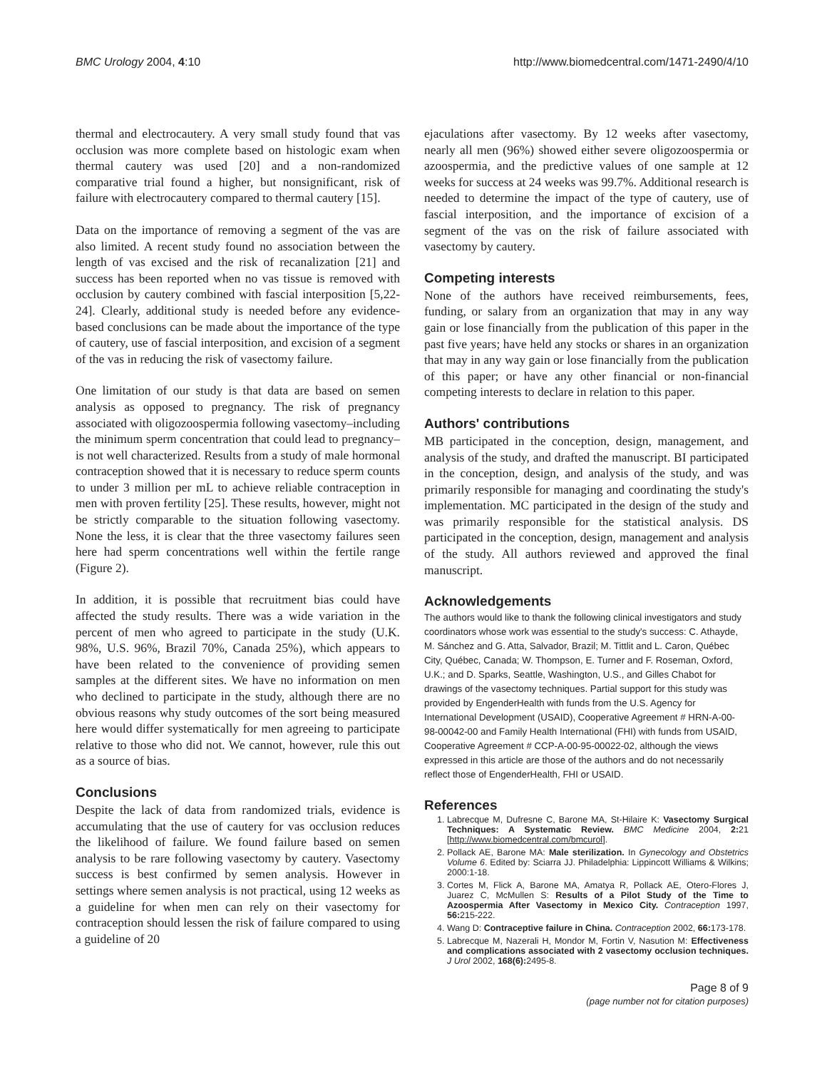BMC Urology 2004, 4:10 http://www.biomedcentral.com/1471-2490/4/10
thermal and electrocautery. A very small study found that vas occlusion was more complete based on histologic exam when thermal cautery was used [20] and a non-randomized comparative trial found a higher, but nonsignificant, risk of failure with electrocautery compared to thermal cautery [15].
Data on the importance of removing a segment of the vas are also limited. A recent study found no association between the length of vas excised and the risk of recanalization [21] and success has been reported when no vas tissue is removed with occlusion by cautery combined with fascial interposition [5,22-24]. Clearly, additional study is needed before any evidence-based conclusions can be made about the importance of the type of cautery, use of fascial interposition, and excision of a segment of the vas in reducing the risk of vasectomy failure.
One limitation of our study is that data are based on semen analysis as opposed to pregnancy. The risk of pregnancy associated with oligozoospermia following vasectomy–including the minimum sperm concentration that could lead to pregnancy–is not well characterized. Results from a study of male hormonal contraception showed that it is necessary to reduce sperm counts to under 3 million per mL to achieve reliable contraception in men with proven fertility [25]. These results, however, might not be strictly comparable to the situation following vasectomy. None the less, it is clear that the three vasectomy failures seen here had sperm concentrations well within the fertile range (Figure 2).
In addition, it is possible that recruitment bias could have affected the study results. There was a wide variation in the percent of men who agreed to participate in the study (U.K. 98%, U.S. 96%, Brazil 70%, Canada 25%), which appears to have been related to the convenience of providing semen samples at the different sites. We have no information on men who declined to participate in the study, although there are no obvious reasons why study outcomes of the sort being measured here would differ systematically for men agreeing to participate relative to those who did not. We cannot, however, rule this out as a source of bias.
Conclusions
Despite the lack of data from randomized trials, evidence is accumulating that the use of cautery for vas occlusion reduces the likelihood of failure. We found failure based on semen analysis to be rare following vasectomy by cautery. Vasectomy success is best confirmed by semen analysis. However in settings where semen analysis is not practical, using 12 weeks as a guideline for when men can rely on their vasectomy for contraception should lessen the risk of failure compared to using a guideline of 20
ejaculations after vasectomy. By 12 weeks after vasectomy, nearly all men (96%) showed either severe oligozoospermia or azoospermia, and the predictive values of one sample at 12 weeks for success at 24 weeks was 99.7%. Additional research is needed to determine the impact of the type of cautery, use of fascial interposition, and the importance of excision of a segment of the vas on the risk of failure associated with vasectomy by cautery.
Competing interests
None of the authors have received reimbursements, fees, funding, or salary from an organization that may in any way gain or lose financially from the publication of this paper in the past five years; have held any stocks or shares in an organization that may in any way gain or lose financially from the publication of this paper; or have any other financial or non-financial competing interests to declare in relation to this paper.
Authors' contributions
MB participated in the conception, design, management, and analysis of the study, and drafted the manuscript. BI participated in the conception, design, and analysis of the study, and was primarily responsible for managing and coordinating the study's implementation. MC participated in the design of the study and was primarily responsible for the statistical analysis. DS participated in the conception, design, management and analysis of the study. All authors reviewed and approved the final manuscript.
Acknowledgements
The authors would like to thank the following clinical investigators and study coordinators whose work was essential to the study's success: C. Athayde, M. Sánchez and G. Atta, Salvador, Brazil; M. Tittlit and L. Caron, Québec City, Québec, Canada; W. Thompson, E. Turner and F. Roseman, Oxford, U.K.; and D. Sparks, Seattle, Washington, U.S., and Gilles Chabot for drawings of the vasectomy techniques. Partial support for this study was provided by EngenderHealth with funds from the U.S. Agency for International Development (USAID), Cooperative Agreement # HRN-A-00-98-00042-00 and Family Health International (FHI) with funds from USAID, Cooperative Agreement # CCP-A-00-95-00022-02, although the views expressed in this article are those of the authors and do not necessarily reflect those of EngenderHealth, FHI or USAID.
References
1. Labrecque M, Dufresne C, Barone MA, St-Hilaire K: Vasectomy Surgical Techniques: A Systematic Review. BMC Medicine 2004, 2: 21 [http://www.biomedcentral.com/bmcurol].
2. Pollack AE, Barone MA: Male sterilization. In Gynecology and Obstetrics Volume 6. Edited by: Sciarra JJ. Philadelphia: Lippincott Williams & Wilkins; 2000:1-18.
3. Cortes M, Flick A, Barone MA, Amatya R, Pollack AE, Otero-Flores J, Juarez C, McMullen S: Results of a Pilot Study of the Time to Azoospermia After Vasectomy in Mexico City. Contraception 1997, 56: 215-222.
4. Wang D: Contraceptive failure in China. Contraception 2002, 66: 173-178.
5. Labrecque M, Nazerali H, Mondor M, Fortin V, Nasution M: Effectiveness and complications associated with 2 vasectomy occlusion techniques. J Urol 2002, 168(6): 2495-8.
Page 8 of 9
(page number not for citation purposes)